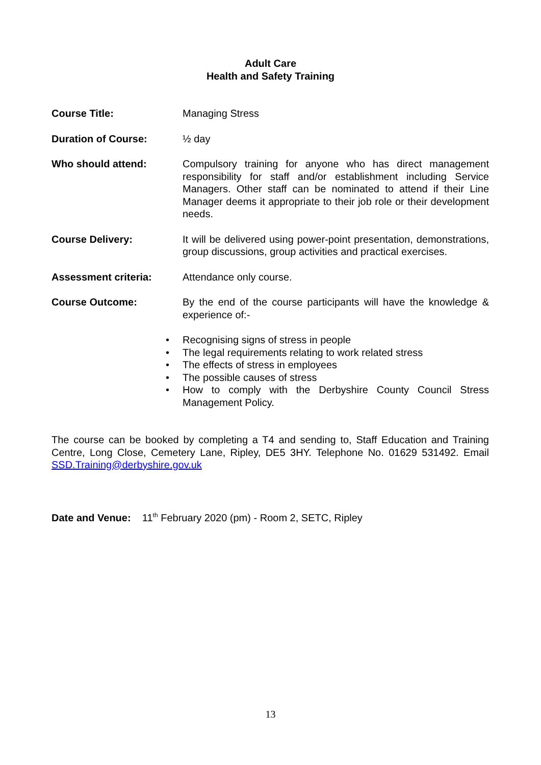Adult Care
Health and Safety Training
Course Title: Managing Stress
Duration of Course: ½ day
Who should attend: Compulsory training for anyone who has direct management responsibility for staff and/or establishment including Service Managers. Other staff can be nominated to attend if their Line Manager deems it appropriate to their job role or their development needs.
Course Delivery: It will be delivered using power-point presentation, demonstrations, group discussions, group activities and practical exercises.
Assessment criteria: Attendance only course.
Course Outcome: By the end of the course participants will have the knowledge & experience of:-
• Recognising signs of stress in people
• The legal requirements relating to work related stress
• The effects of stress in employees
• The possible causes of stress
• How to comply with the Derbyshire County Council Stress Management Policy.
The course can be booked by completing a T4 and sending to, Staff Education and Training Centre, Long Close, Cemetery Lane, Ripley, DE5 3HY. Telephone No. 01629 531492. Email SSD.Training@derbyshire.gov.uk
Date and Venue: 11<sup>th</sup> February 2020 (pm) - Room 2, SETC, Ripley
13